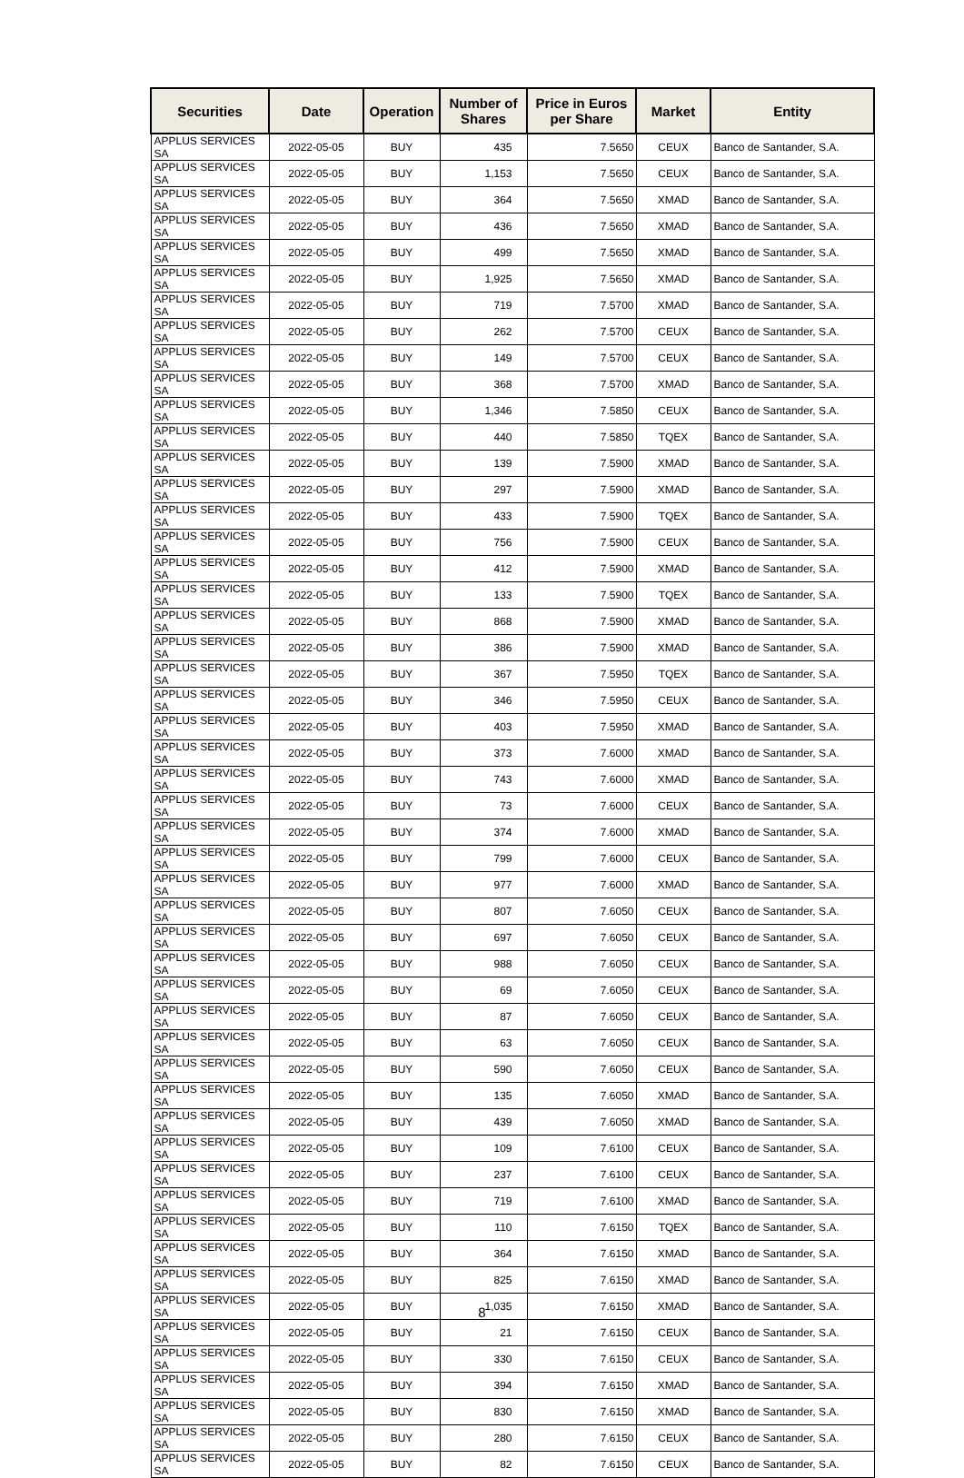| Securities | Date | Operation | Number of Shares | Price in Euros per Share | Market | Entity |
| --- | --- | --- | --- | --- | --- | --- |
| APPLUS SERVICES SA | 2022-05-05 | BUY | 435 | 7.5650 | CEUX | Banco de Santander, S.A. |
| APPLUS SERVICES SA | 2022-05-05 | BUY | 1,153 | 7.5650 | CEUX | Banco de Santander, S.A. |
| APPLUS SERVICES SA | 2022-05-05 | BUY | 364 | 7.5650 | XMAD | Banco de Santander, S.A. |
| APPLUS SERVICES SA | 2022-05-05 | BUY | 436 | 7.5650 | XMAD | Banco de Santander, S.A. |
| APPLUS SERVICES SA | 2022-05-05 | BUY | 499 | 7.5650 | XMAD | Banco de Santander, S.A. |
| APPLUS SERVICES SA | 2022-05-05 | BUY | 1,925 | 7.5650 | XMAD | Banco de Santander, S.A. |
| APPLUS SERVICES SA | 2022-05-05 | BUY | 719 | 7.5700 | XMAD | Banco de Santander, S.A. |
| APPLUS SERVICES SA | 2022-05-05 | BUY | 262 | 7.5700 | CEUX | Banco de Santander, S.A. |
| APPLUS SERVICES SA | 2022-05-05 | BUY | 149 | 7.5700 | CEUX | Banco de Santander, S.A. |
| APPLUS SERVICES SA | 2022-05-05 | BUY | 368 | 7.5700 | XMAD | Banco de Santander, S.A. |
| APPLUS SERVICES SA | 2022-05-05 | BUY | 1,346 | 7.5850 | CEUX | Banco de Santander, S.A. |
| APPLUS SERVICES SA | 2022-05-05 | BUY | 440 | 7.5850 | TQEX | Banco de Santander, S.A. |
| APPLUS SERVICES SA | 2022-05-05 | BUY | 139 | 7.5900 | XMAD | Banco de Santander, S.A. |
| APPLUS SERVICES SA | 2022-05-05 | BUY | 297 | 7.5900 | XMAD | Banco de Santander, S.A. |
| APPLUS SERVICES SA | 2022-05-05 | BUY | 433 | 7.5900 | TQEX | Banco de Santander, S.A. |
| APPLUS SERVICES SA | 2022-05-05 | BUY | 756 | 7.5900 | CEUX | Banco de Santander, S.A. |
| APPLUS SERVICES SA | 2022-05-05 | BUY | 412 | 7.5900 | XMAD | Banco de Santander, S.A. |
| APPLUS SERVICES SA | 2022-05-05 | BUY | 133 | 7.5900 | TQEX | Banco de Santander, S.A. |
| APPLUS SERVICES SA | 2022-05-05 | BUY | 868 | 7.5900 | XMAD | Banco de Santander, S.A. |
| APPLUS SERVICES SA | 2022-05-05 | BUY | 386 | 7.5900 | XMAD | Banco de Santander, S.A. |
| APPLUS SERVICES SA | 2022-05-05 | BUY | 367 | 7.5950 | TQEX | Banco de Santander, S.A. |
| APPLUS SERVICES SA | 2022-05-05 | BUY | 346 | 7.5950 | CEUX | Banco de Santander, S.A. |
| APPLUS SERVICES SA | 2022-05-05 | BUY | 403 | 7.5950 | XMAD | Banco de Santander, S.A. |
| APPLUS SERVICES SA | 2022-05-05 | BUY | 373 | 7.6000 | XMAD | Banco de Santander, S.A. |
| APPLUS SERVICES SA | 2022-05-05 | BUY | 743 | 7.6000 | XMAD | Banco de Santander, S.A. |
| APPLUS SERVICES SA | 2022-05-05 | BUY | 73 | 7.6000 | CEUX | Banco de Santander, S.A. |
| APPLUS SERVICES SA | 2022-05-05 | BUY | 374 | 7.6000 | XMAD | Banco de Santander, S.A. |
| APPLUS SERVICES SA | 2022-05-05 | BUY | 799 | 7.6000 | CEUX | Banco de Santander, S.A. |
| APPLUS SERVICES SA | 2022-05-05 | BUY | 977 | 7.6000 | XMAD | Banco de Santander, S.A. |
| APPLUS SERVICES SA | 2022-05-05 | BUY | 807 | 7.6050 | CEUX | Banco de Santander, S.A. |
| APPLUS SERVICES SA | 2022-05-05 | BUY | 697 | 7.6050 | CEUX | Banco de Santander, S.A. |
| APPLUS SERVICES SA | 2022-05-05 | BUY | 988 | 7.6050 | CEUX | Banco de Santander, S.A. |
| APPLUS SERVICES SA | 2022-05-05 | BUY | 69 | 7.6050 | CEUX | Banco de Santander, S.A. |
| APPLUS SERVICES SA | 2022-05-05 | BUY | 87 | 7.6050 | CEUX | Banco de Santander, S.A. |
| APPLUS SERVICES SA | 2022-05-05 | BUY | 63 | 7.6050 | CEUX | Banco de Santander, S.A. |
| APPLUS SERVICES SA | 2022-05-05 | BUY | 590 | 7.6050 | CEUX | Banco de Santander, S.A. |
| APPLUS SERVICES SA | 2022-05-05 | BUY | 135 | 7.6050 | XMAD | Banco de Santander, S.A. |
| APPLUS SERVICES SA | 2022-05-05 | BUY | 439 | 7.6050 | XMAD | Banco de Santander, S.A. |
| APPLUS SERVICES SA | 2022-05-05 | BUY | 109 | 7.6100 | CEUX | Banco de Santander, S.A. |
| APPLUS SERVICES SA | 2022-05-05 | BUY | 237 | 7.6100 | CEUX | Banco de Santander, S.A. |
| APPLUS SERVICES SA | 2022-05-05 | BUY | 719 | 7.6100 | XMAD | Banco de Santander, S.A. |
| APPLUS SERVICES SA | 2022-05-05 | BUY | 110 | 7.6150 | TQEX | Banco de Santander, S.A. |
| APPLUS SERVICES SA | 2022-05-05 | BUY | 364 | 7.6150 | XMAD | Banco de Santander, S.A. |
| APPLUS SERVICES SA | 2022-05-05 | BUY | 825 | 7.6150 | XMAD | Banco de Santander, S.A. |
| APPLUS SERVICES SA | 2022-05-05 | BUY | 1,035 | 7.6150 | XMAD | Banco de Santander, S.A. |
| APPLUS SERVICES SA | 2022-05-05 | BUY | 21 | 7.6150 | CEUX | Banco de Santander, S.A. |
| APPLUS SERVICES SA | 2022-05-05 | BUY | 330 | 7.6150 | CEUX | Banco de Santander, S.A. |
| APPLUS SERVICES SA | 2022-05-05 | BUY | 394 | 7.6150 | XMAD | Banco de Santander, S.A. |
| APPLUS SERVICES SA | 2022-05-05 | BUY | 830 | 7.6150 | XMAD | Banco de Santander, S.A. |
| APPLUS SERVICES SA | 2022-05-05 | BUY | 280 | 7.6150 | CEUX | Banco de Santander, S.A. |
| APPLUS SERVICES SA | 2022-05-05 | BUY | 82 | 7.6150 | CEUX | Banco de Santander, S.A. |
8